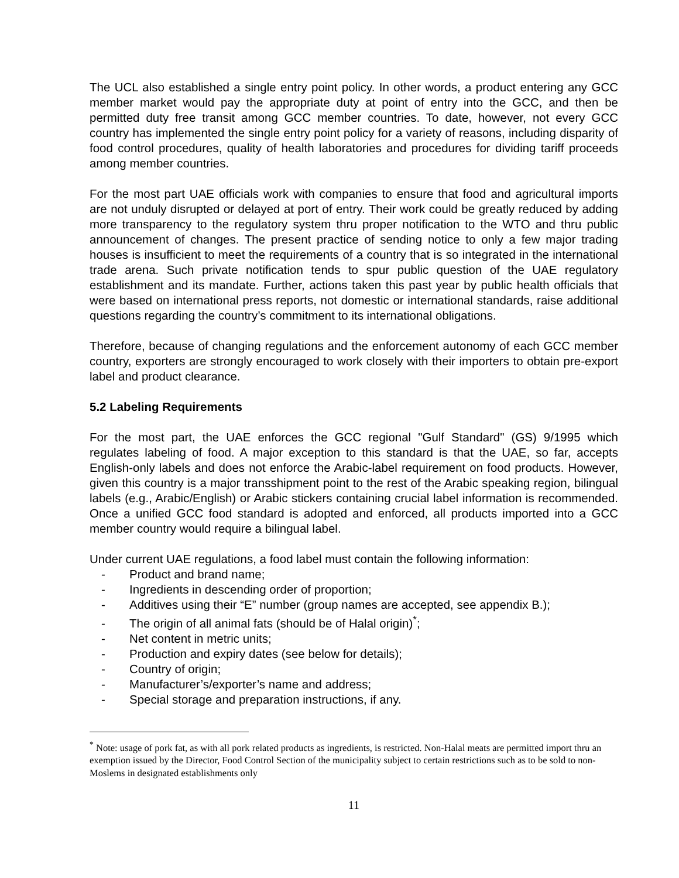The UCL also established a single entry point policy. In other words, a product entering any GCC member market would pay the appropriate duty at point of entry into the GCC, and then be permitted duty free transit among GCC member countries. To date, however, not every GCC country has implemented the single entry point policy for a variety of reasons, including disparity of food control procedures, quality of health laboratories and procedures for dividing tariff proceeds among member countries.
For the most part UAE officials work with companies to ensure that food and agricultural imports are not unduly disrupted or delayed at port of entry. Their work could be greatly reduced by adding more transparency to the regulatory system thru proper notification to the WTO and thru public announcement of changes. The present practice of sending notice to only a few major trading houses is insufficient to meet the requirements of a country that is so integrated in the international trade arena. Such private notification tends to spur public question of the UAE regulatory establishment and its mandate. Further, actions taken this past year by public health officials that were based on international press reports, not domestic or international standards, raise additional questions regarding the country’s commitment to its international obligations.
Therefore, because of changing regulations and the enforcement autonomy of each GCC member country, exporters are strongly encouraged to work closely with their importers to obtain pre-export label and product clearance.
5.2 Labeling Requirements
For the most part, the UAE enforces the GCC regional "Gulf Standard" (GS) 9/1995 which regulates labeling of food. A major exception to this standard is that the UAE, so far, accepts English-only labels and does not enforce the Arabic-label requirement on food products. However, given this country is a major transshipment point to the rest of the Arabic speaking region, bilingual labels (e.g., Arabic/English) or Arabic stickers containing crucial label information is recommended. Once a unified GCC food standard is adopted and enforced, all products imported into a GCC member country would require a bilingual label.
Under current UAE regulations, a food label must contain the following information:
- Product and brand name;
- Ingredients in descending order of proportion;
- Additives using their “E” number (group names are accepted, see appendix B.);
- The origin of all animal fats (should be of Halal origin)<sup>*</sup>;
- Net content in metric units;
- Production and expiry dates (see below for details);
- Country of origin;
- Manufacturer’s/exporter’s name and address;
- Special storage and preparation instructions, if any.
<sup>*</sup> Note: usage of pork fat, as with all pork related products as ingredients, is restricted. Non-Halal meats are permitted import thru an exemption issued by the Director, Food Control Section of the municipality subject to certain restrictions such as to be sold to non-Moslems in designated establishments only
11